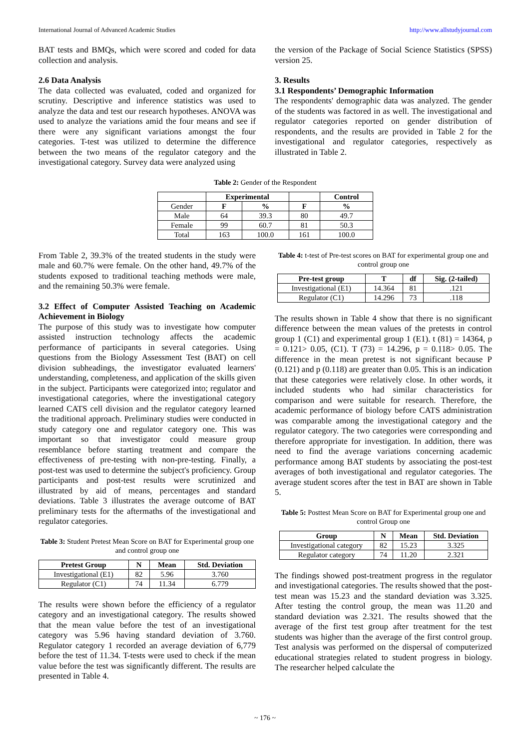International Journal of Advanced Academic Studies http://www.allstudyjournal.com
BAT tests and BMQs, which were scored and coded for data collection and analysis.
2.6 Data Analysis
The data collected was evaluated, coded and organized for scrutiny. Descriptive and inference statistics was used to analyze the data and test our research hypotheses. ANOVA was used to analyze the variations amid the four means and see if there were any significant variations amongst the four categories. T-test was utilized to determine the difference between the two means of the regulator category and the investigational category. Survey data were analyzed using
the version of the Package of Social Science Statistics (SPSS) version 25.
3. Results
3.1 Respondents’ Demographic Information
The respondents' demographic data was analyzed. The gender of the students was factored in as well. The investigational and regulator categories reported on gender distribution of respondents, and the results are provided in Table 2 for the investigational and regulator categories, respectively as illustrated in Table 2.
Table 2: Gender of the Respondent
| | Experimental | | | Control |
| --- | --- | --- | --- | --- |
| Gender | F | % | F | % |
| Male | 64 | 39.3 | 80 | 49.7 |
| Female | 99 | 60.7 | 81 | 50.3 |
| Total | 163 | 100.0 | 161 | 100.0 |
From Table 2, 39.3% of the treated students in the study were male and 60.7% were female. On the other hand, 49.7% of the students exposed to traditional teaching methods were male, and the remaining 50.3% were female.
3.2 Effect of Computer Assisted Teaching on Academic Achievement in Biology
The purpose of this study was to investigate how computer assisted instruction technology affects the academic performance of participants in several categories. Using questions from the Biology Assessment Test (BAT) on cell division subheadings, the investigator evaluated learners' understanding, completeness, and application of the skills given in the subject. Participants were categorized into; regulator and investigational categories, where the investigational category learned CATS cell division and the regulator category learned the traditional approach. Preliminary studies were conducted in study category one and regulator category one. This was important so that investigator could measure group resemblance before starting treatment and compare the effectiveness of pre-testing with non-pre-testing. Finally, a post-test was used to determine the subject's proficiency. Group participants and post-test results were scrutinized and illustrated by aid of means, percentages and standard deviations. Table 3 illustrates the average outcome of BAT preliminary tests for the aftermaths of the investigational and regulator categories.
Table 3: Student Pretest Mean Score on BAT for Experimental group one and control group one
| Pretest Group | N | Mean | Std. Deviation |
| --- | --- | --- | --- |
| Investigational (E1) | 82 | 5.96 | 3.760 |
| Regulator (C1) | 74 | 11.34 | 6.779 |
The results were shown before the efficiency of a regulator category and an investigational category. The results showed that the mean value before the test of an investigational category was 5.96 having standard deviation of 3.760. Regulator category 1 recorded an average deviation of 6,779 before the test of 11.34. T-tests were used to check if the mean value before the test was significantly different. The results are presented in Table 4.
Table 4: t-test of Pre-test scores on BAT for experimental group one and control group one
| Pre-test group | T | df | Sig. (2-tailed) |
| --- | --- | --- | --- |
| Investigational (E1) | 14.364 | 81 | .121 |
| Regulator (C1) | 14.296 | 73 | .118 |
The results shown in Table 4 show that there is no significant difference between the mean values of the pretests in control group 1 (C1) and experimental group 1 (E1). t (81) = 14364, p = 0.121> 0.05, (C1). T (73) = 14.296, p = 0.118> 0.05. The difference in the mean pretest is not significant because P (0.121) and p (0.118) are greater than 0.05. This is an indication that these categories were relatively close. In other words, it included students who had similar characteristics for comparison and were suitable for research. Therefore, the academic performance of biology before CATS administration was comparable among the investigational category and the regulator category. The two categories were corresponding and therefore appropriate for investigation. In addition, there was need to find the average variations concerning academic performance among BAT students by associating the post-test averages of both investigational and regulator categories. The average student scores after the test in BAT are shown in Table 5.
Table 5: Posttest Mean Score on BAT for Experimental group one and control Group one
| Group | N | Mean | Std. Deviation |
| --- | --- | --- | --- |
| Investigational category | 82 | 15.23 | 3.325 |
| Regulator category | 74 | 11.20 | 2.321 |
The findings showed post-treatment progress in the regulator and investigational categories. The results showed that the post-test mean was 15.23 and the standard deviation was 3.325. After testing the control group, the mean was 11.20 and standard deviation was 2.321. The results showed that the average of the first test group after treatment for the test students was higher than the average of the first control group. Test analysis was performed on the dispersal of computerized educational strategies related to student progress in biology. The researcher helped calculate the
~ 176 ~